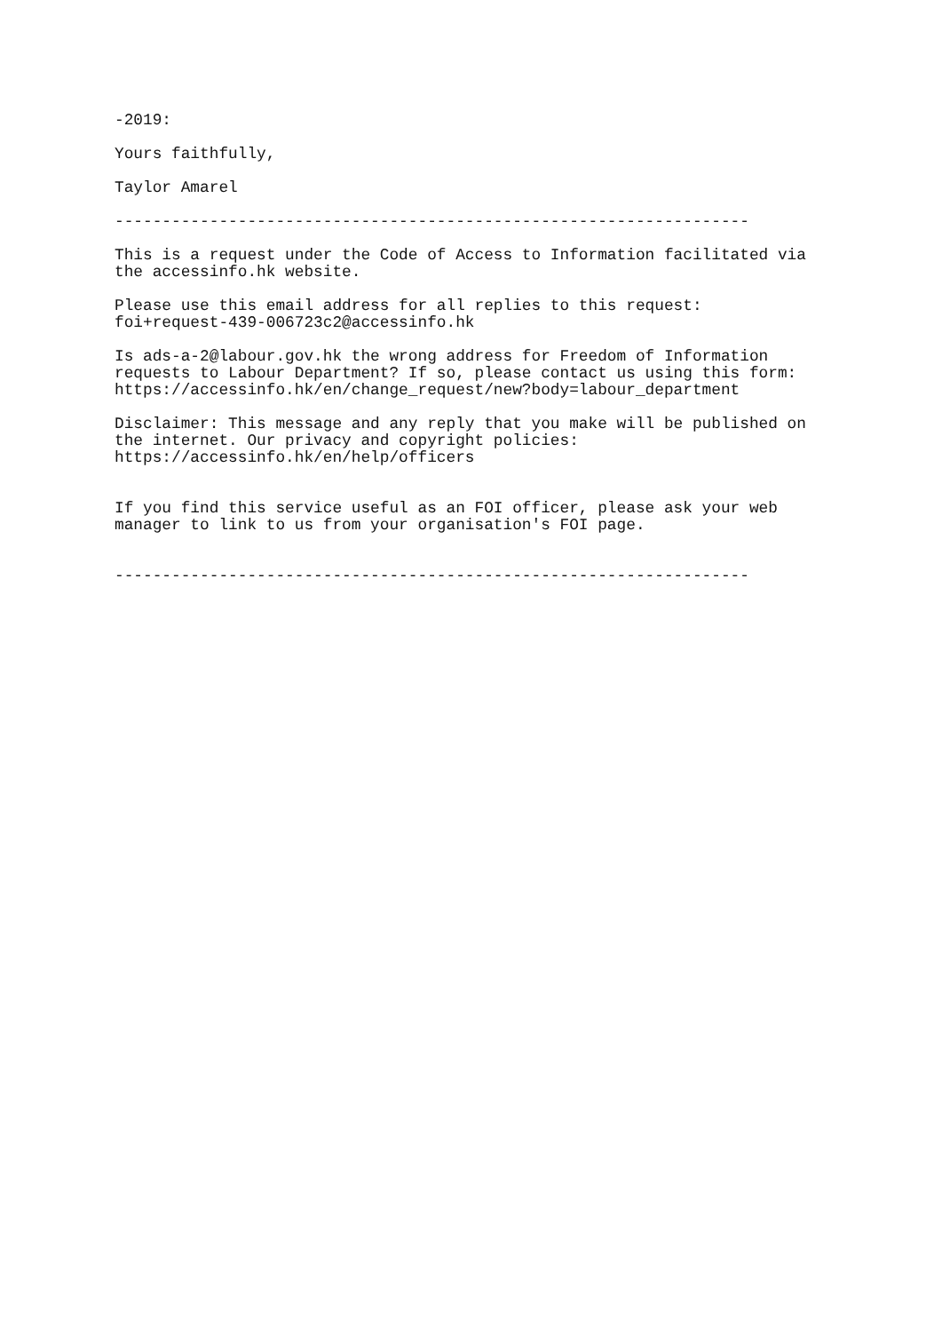-2019:
Yours faithfully,
Taylor Amarel
-------------------------------------------------------------------
This is a request under the Code of Access to Information facilitated via the accessinfo.hk website.
Please use this email address for all replies to this request: foi+request-439-006723c2@accessinfo.hk
Is ads-a-2@labour.gov.hk the wrong address for Freedom of Information requests to Labour Department? If so, please contact us using this form: https://accessinfo.hk/en/change_request/new?body=labour_department
Disclaimer: This message and any reply that you make will be published on the internet. Our privacy and copyright policies: https://accessinfo.hk/en/help/officers
If you find this service useful as an FOI officer, please ask your web manager to link to us from your organisation's FOI page.
-------------------------------------------------------------------